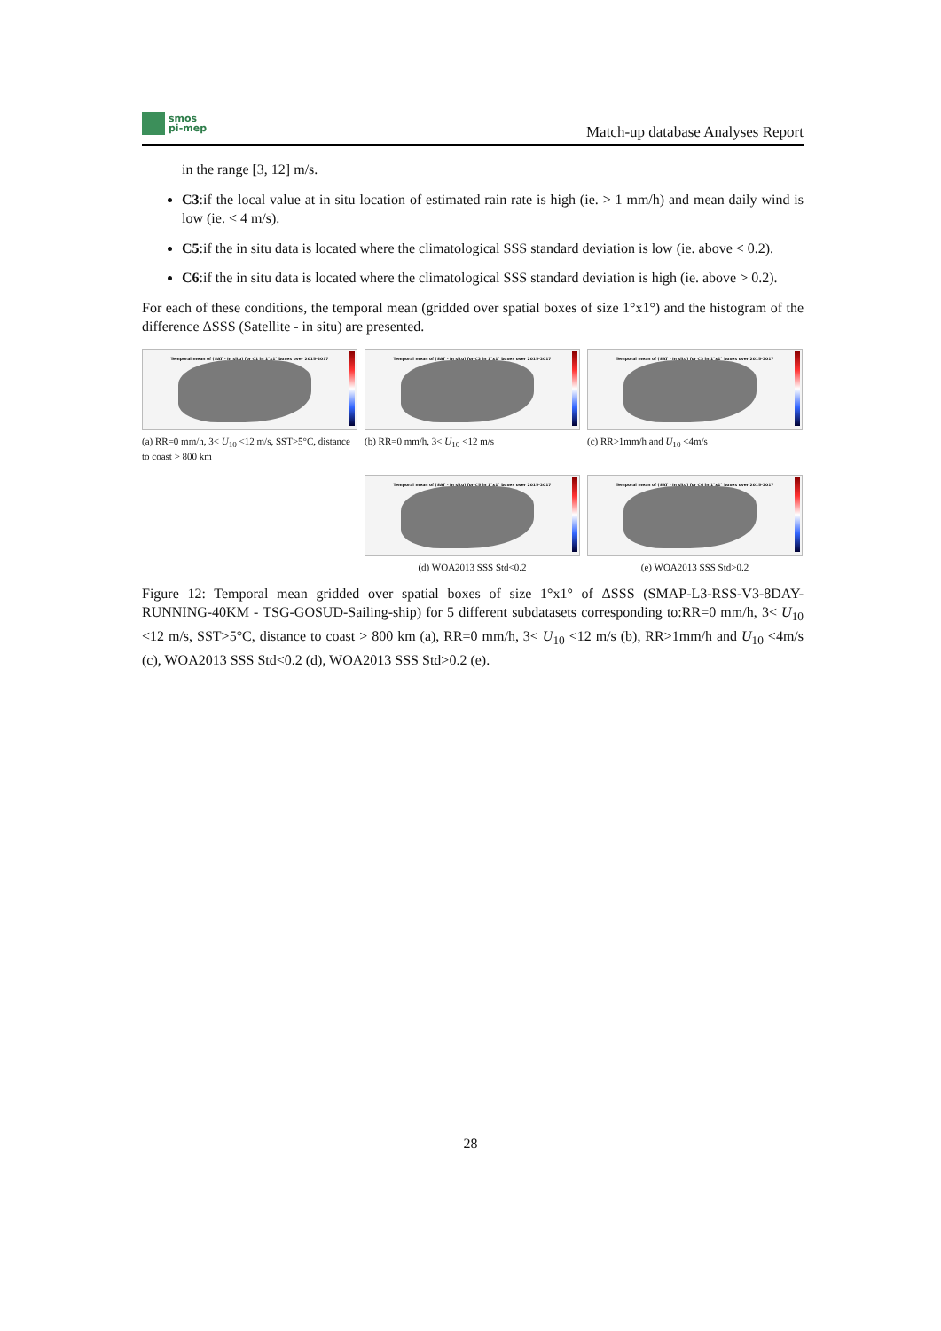smos
pi-mep
Match-up database Analyses Report
in the range [3, 12] m/s.
C3:if the local value at in situ location of estimated rain rate is high (ie. > 1 mm/h) and mean daily wind is low (ie. < 4 m/s).
C5:if the in situ data is located where the climatological SSS standard deviation is low (ie. above < 0.2).
C6:if the in situ data is located where the climatological SSS standard deviation is high (ie. above > 0.2).
For each of these conditions, the temporal mean (gridded over spatial boxes of size 1°x1°) and the histogram of the difference ΔSSS (Satellite - in situ) are presented.
Temporal mean of (SAT - In situ) for C1 in 1°x1° boxes over 2015-2017
(a) RR=0 mm/h, 3< U<sub>10</sub> <12 m/s, SST>5°C, distance to coast > 800 km
Temporal mean of (SAT - In situ) for C2 in 1°x1° boxes over 2015-2017
(b) RR=0 mm/h, 3< U<sub>10</sub> <12 m/s
Temporal mean of (SAT - In situ) for C3 in 1°x1° boxes over 2015-2017
(c) RR>1mm/h and U<sub>10</sub> <4m/s
Temporal mean of (SAT - In situ) for C5 in 1°x1° boxes over 2015-2017
(d) WOA2013 SSS Std<0.2
Temporal mean of (SAT - In situ) for C6 in 1°x1° boxes over 2015-2017
(e) WOA2013 SSS Std>0.2
Figure 12: Temporal mean gridded over spatial boxes of size 1°x1° of ΔSSS (SMAP-L3-RSS-V3-8DAY-RUNNING-40KM - TSG-GOSUD-Sailing-ship) for 5 different subdatasets corresponding to:RR=0 mm/h, 3< U<sub>10</sub> <12 m/s, SST>5°C, distance to coast > 800 km (a), RR=0 mm/h, 3< U<sub>10</sub> <12 m/s (b), RR>1mm/h and U<sub>10</sub> <4m/s (c), WOA2013 SSS Std<0.2 (d), WOA2013 SSS Std>0.2 (e).
28